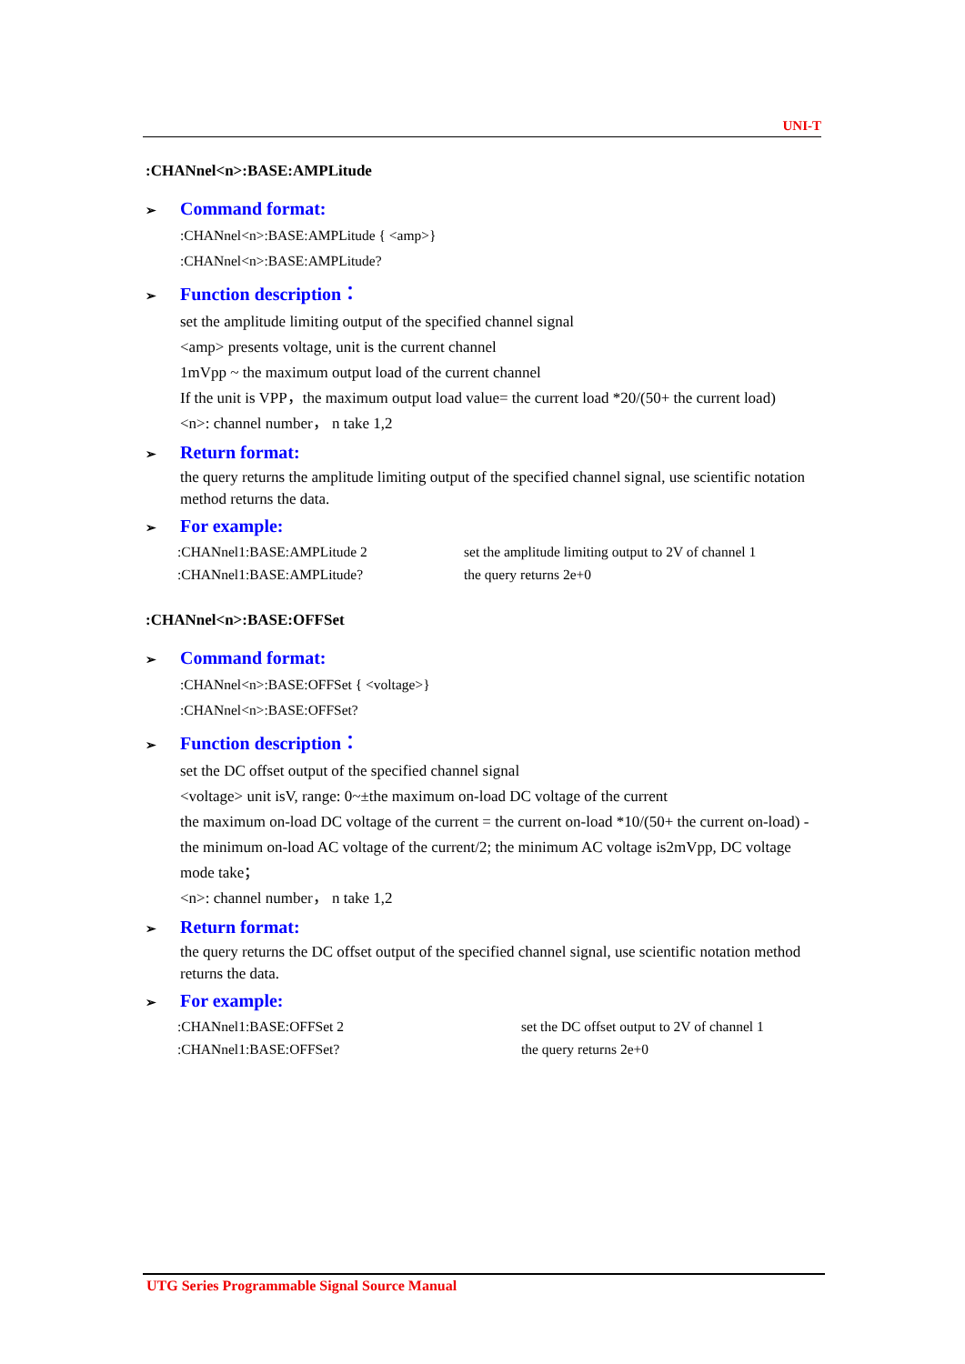UNI-T
:CHANnel<n>:BASE:AMPLitude
➢ Command format:
:CHANnel<n>:BASE:AMPLitude { <amp>}
:CHANnel<n>:BASE:AMPLitude?
➢ Function description：
set the amplitude limiting output of the specified channel signal
<amp> presents voltage, unit is the current channel
1mVpp ~ the maximum output load of the current channel
If the unit is VPP，the maximum output load value= the current load *20/(50+ the current load)
<n>: channel number， n take 1,2
➢ Return format:
the query returns the amplitude limiting output of the specified channel signal, use scientific notation method returns the data.
➢ For example:
:CHANnel1:BASE:AMPLitude 2 set the amplitude limiting output to 2V of channel 1
:CHANnel1:BASE:AMPLitude? the query returns 2e+0
:CHANnel<n>:BASE:OFFSet
➢ Command format:
:CHANnel<n>:BASE:OFFSet { <voltage>}
:CHANnel<n>:BASE:OFFSet?
➢ Function description：
set the DC offset output of the specified channel signal
<voltage> unit isV, range: 0~±the maximum on-load DC voltage of the current
the maximum on-load DC voltage of the current = the current on-load *10/(50+ the current on-load) - the minimum on-load AC voltage of the current/2; the minimum AC voltage is2mVpp, DC voltage mode take；
<n>: channel number， n take 1,2
➢ Return format:
the query returns the DC offset output of the specified channel signal, use scientific notation method returns the data.
➢ For example:
:CHANnel1:BASE:OFFSet 2 set the DC offset output to 2V of channel 1
:CHANnel1:BASE:OFFSet? the query returns 2e+0
UTG Series Programmable Signal Source Manual